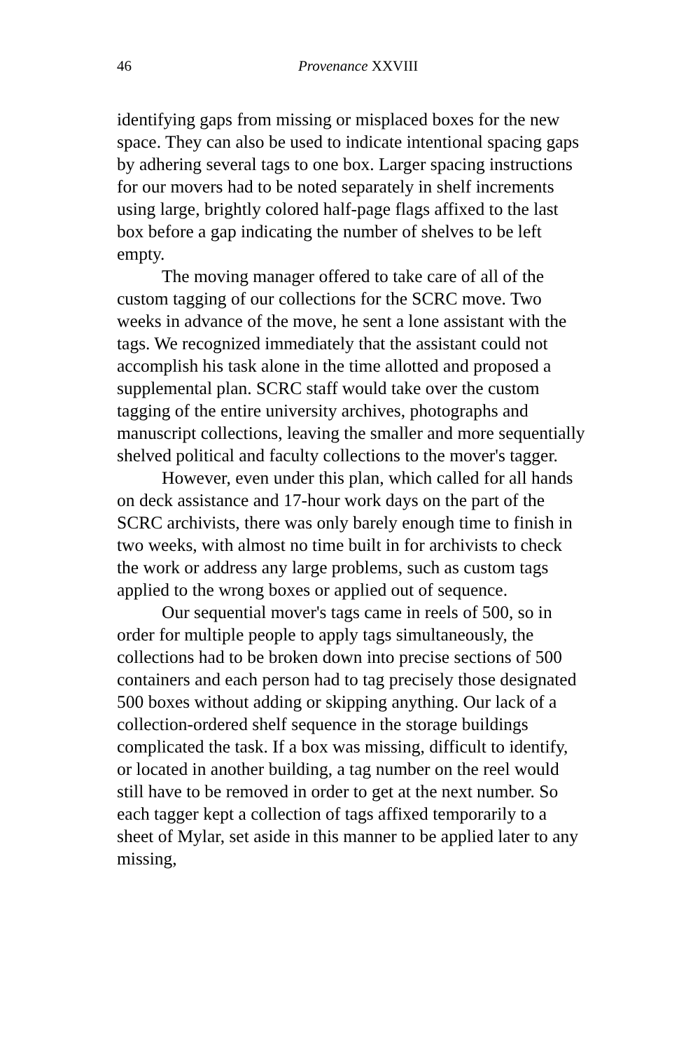46 Provenance XXVIII
identifying gaps from missing or misplaced boxes for the new space. They can also be used to indicate intentional spacing gaps by adhering several tags to one box. Larger spacing instructions for our movers had to be noted separately in shelf increments using large, brightly colored half-page flags affixed to the last box before a gap indicating the number of shelves to be left empty.
The moving manager offered to take care of all of the custom tagging of our collections for the SCRC move. Two weeks in advance of the move, he sent a lone assistant with the tags. We recognized immediately that the assistant could not accomplish his task alone in the time allotted and proposed a supplemental plan. SCRC staff would take over the custom tagging of the entire university archives, photographs and manuscript collections, leaving the smaller and more sequentially shelved political and faculty collections to the mover's tagger.
However, even under this plan, which called for all hands on deck assistance and 17-hour work days on the part of the SCRC archivists, there was only barely enough time to finish in two weeks, with almost no time built in for archivists to check the work or address any large problems, such as custom tags applied to the wrong boxes or applied out of sequence.
Our sequential mover's tags came in reels of 500, so in order for multiple people to apply tags simultaneously, the collections had to be broken down into precise sections of 500 containers and each person had to tag precisely those designated 500 boxes without adding or skipping anything. Our lack of a collection-ordered shelf sequence in the storage buildings complicated the task. If a box was missing, difficult to identify, or located in another building, a tag number on the reel would still have to be removed in order to get at the next number. So each tagger kept a collection of tags affixed temporarily to a sheet of Mylar, set aside in this manner to be applied later to any missing,